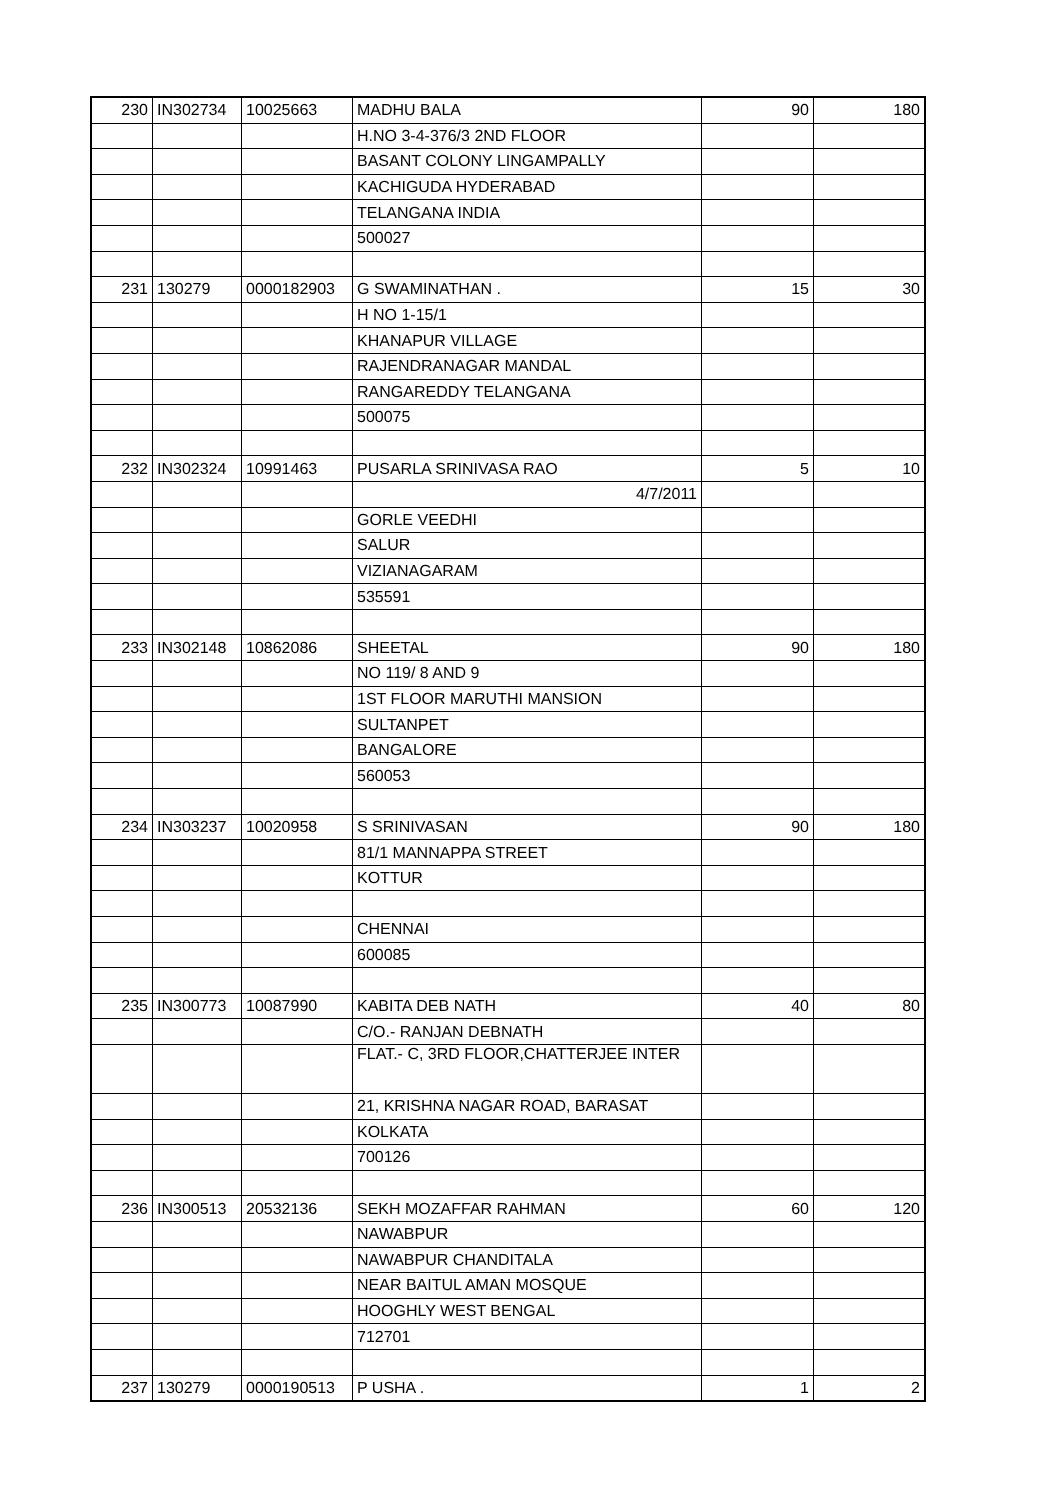| 230 | IN302734 | 10025663 | MADHU BALA | 90 | 180 |
| | | | H.NO 3-4-376/3 2ND FLOOR | | |
| | | | BASANT COLONY LINGAMPALLY | | |
| | | | KACHIGUDA HYDERABAD | | |
| | | | TELANGANA INDIA | | |
| | | | 500027 | | |
| 231 | 130279 | 0000182903 | G SWAMINATHAN . | 15 | 30 |
| | | | H NO 1-15/1 | | |
| | | | KHANAPUR VILLAGE | | |
| | | | RAJENDRANAGAR MANDAL | | |
| | | | RANGAREDDY TELANGANA | | |
| | | | 500075 | | |
| 232 | IN302324 | 10991463 | PUSARLA SRINIVASA RAO | 5 | 10 |
| | | | 4/7/2011 | | |
| | | | GORLE VEEDHI | | |
| | | | SALUR | | |
| | | | VIZIANAGARAM | | |
| | | | 535591 | | |
| 233 | IN302148 | 10862086 | SHEETAL | 90 | 180 |
| | | | NO 119/ 8 AND 9 | | |
| | | | 1ST FLOOR MARUTHI MANSION | | |
| | | | SULTANPET | | |
| | | | BANGALORE | | |
| | | | 560053 | | |
| 234 | IN303237 | 10020958 | S SRINIVASAN | 90 | 180 |
| | | | 81/1 MANNAPPA STREET | | |
| | | | KOTTUR | | |
| | | | CHENNAI | | |
| | | | 600085 | | |
| 235 | IN300773 | 10087990 | KABITA DEB NATH | 40 | 80 |
| | | | C/O.- RANJAN DEBNATH | | |
| | | | FLAT.- C, 3RD FLOOR,CHATTERJEE INTER | | |
| | | | 21, KRISHNA NAGAR ROAD, BARASAT | | |
| | | | KOLKATA | | |
| | | | 700126 | | |
| 236 | IN300513 | 20532136 | SEKH MOZAFFAR RAHMAN | 60 | 120 |
| | | | NAWABPUR | | |
| | | | NAWABPUR CHANDITALA | | |
| | | | NEAR BAITUL AMAN MOSQUE | | |
| | | | HOOGHLY WEST BENGAL | | |
| | | | 712701 | | |
| 237 | 130279 | 0000190513 | P USHA . | 1 | 2 |